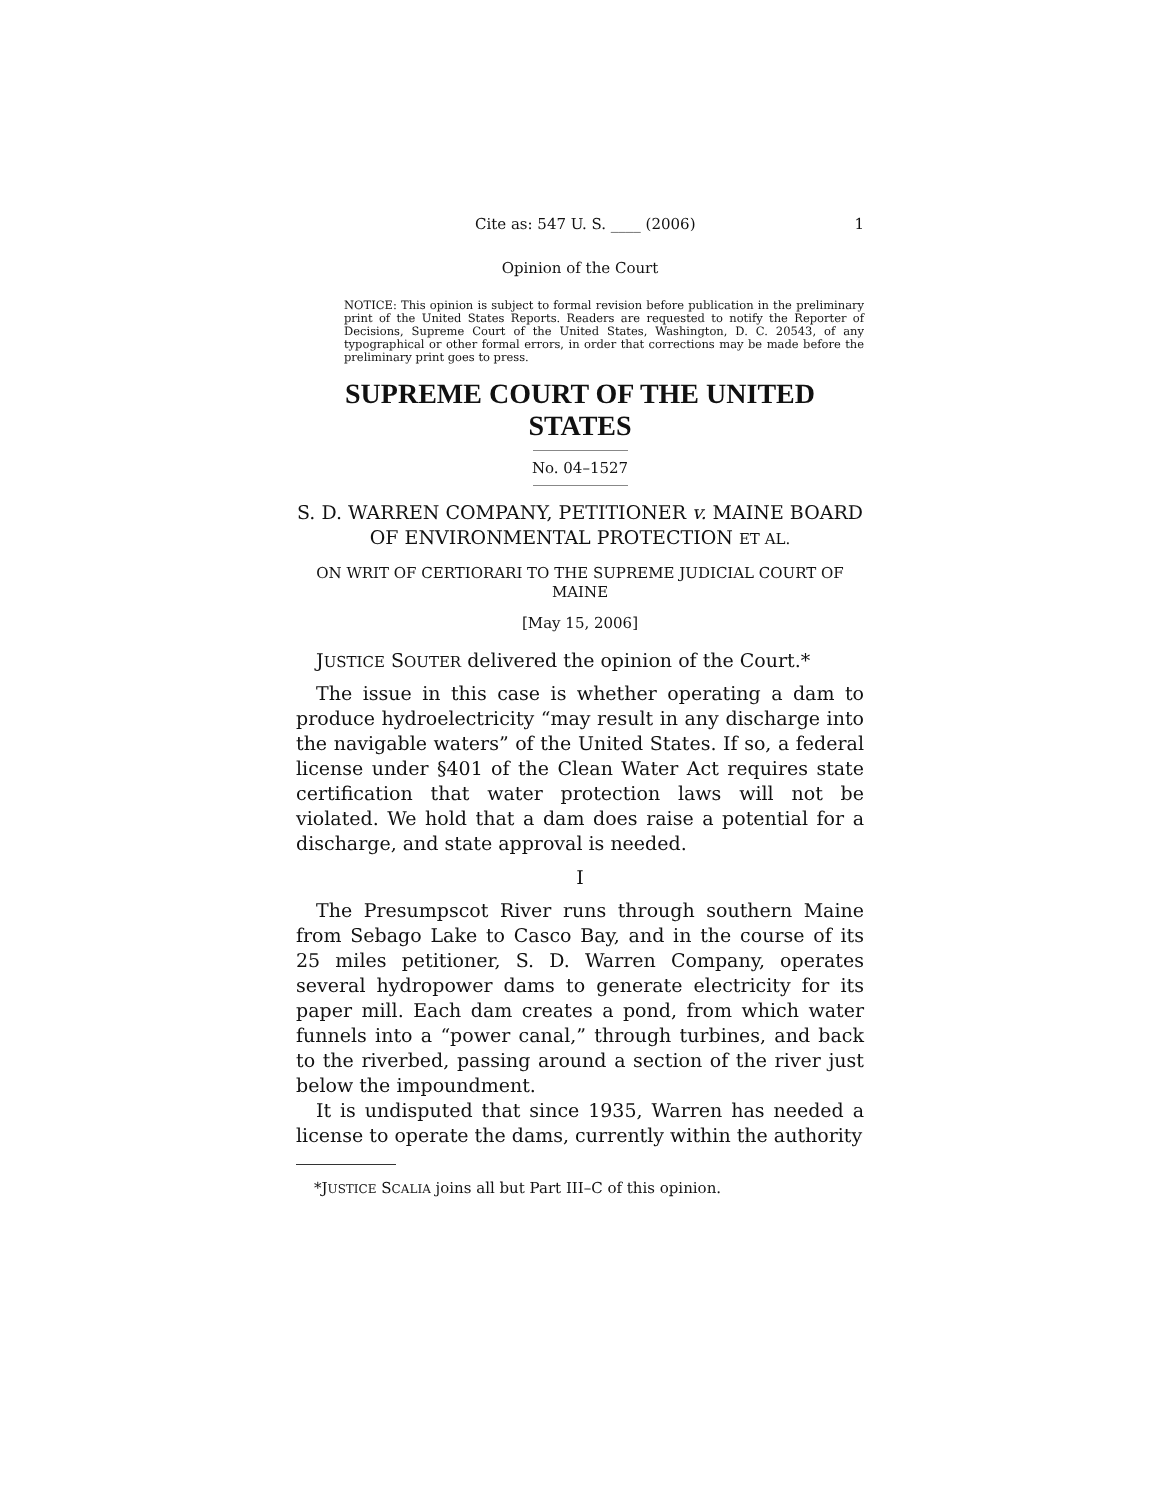Cite as: 547 U. S. ____ (2006) 1
Opinion of the Court
NOTICE: This opinion is subject to formal revision before publication in the preliminary print of the United States Reports. Readers are requested to notify the Reporter of Decisions, Supreme Court of the United States, Washington, D. C. 20543, of any typographical or other formal errors, in order that corrections may be made before the preliminary print goes to press.
SUPREME COURT OF THE UNITED STATES
No. 04–1527
S. D. WARREN COMPANY, PETITIONER v. MAINE BOARD OF ENVIRONMENTAL PROTECTION ET AL.
ON WRIT OF CERTIORARI TO THE SUPREME JUDICIAL COURT OF MAINE
[May 15, 2006]
JUSTICE SOUTER delivered the opinion of the Court.*
The issue in this case is whether operating a dam to produce hydroelectricity “may result in any discharge into the navigable waters” of the United States. If so, a federal license under §401 of the Clean Water Act requires state certification that water protection laws will not be violated. We hold that a dam does raise a potential for a discharge, and state approval is needed.
I
The Presumpscot River runs through southern Maine from Sebago Lake to Casco Bay, and in the course of its 25 miles petitioner, S. D. Warren Company, operates several hydropower dams to generate electricity for its paper mill. Each dam creates a pond, from which water funnels into a “power canal,” through turbines, and back to the riverbed, passing around a section of the river just below the impoundment.
It is undisputed that since 1935, Warren has needed a license to operate the dams, currently within the authority
*JUSTICE SCALIA joins all but Part III–C of this opinion.